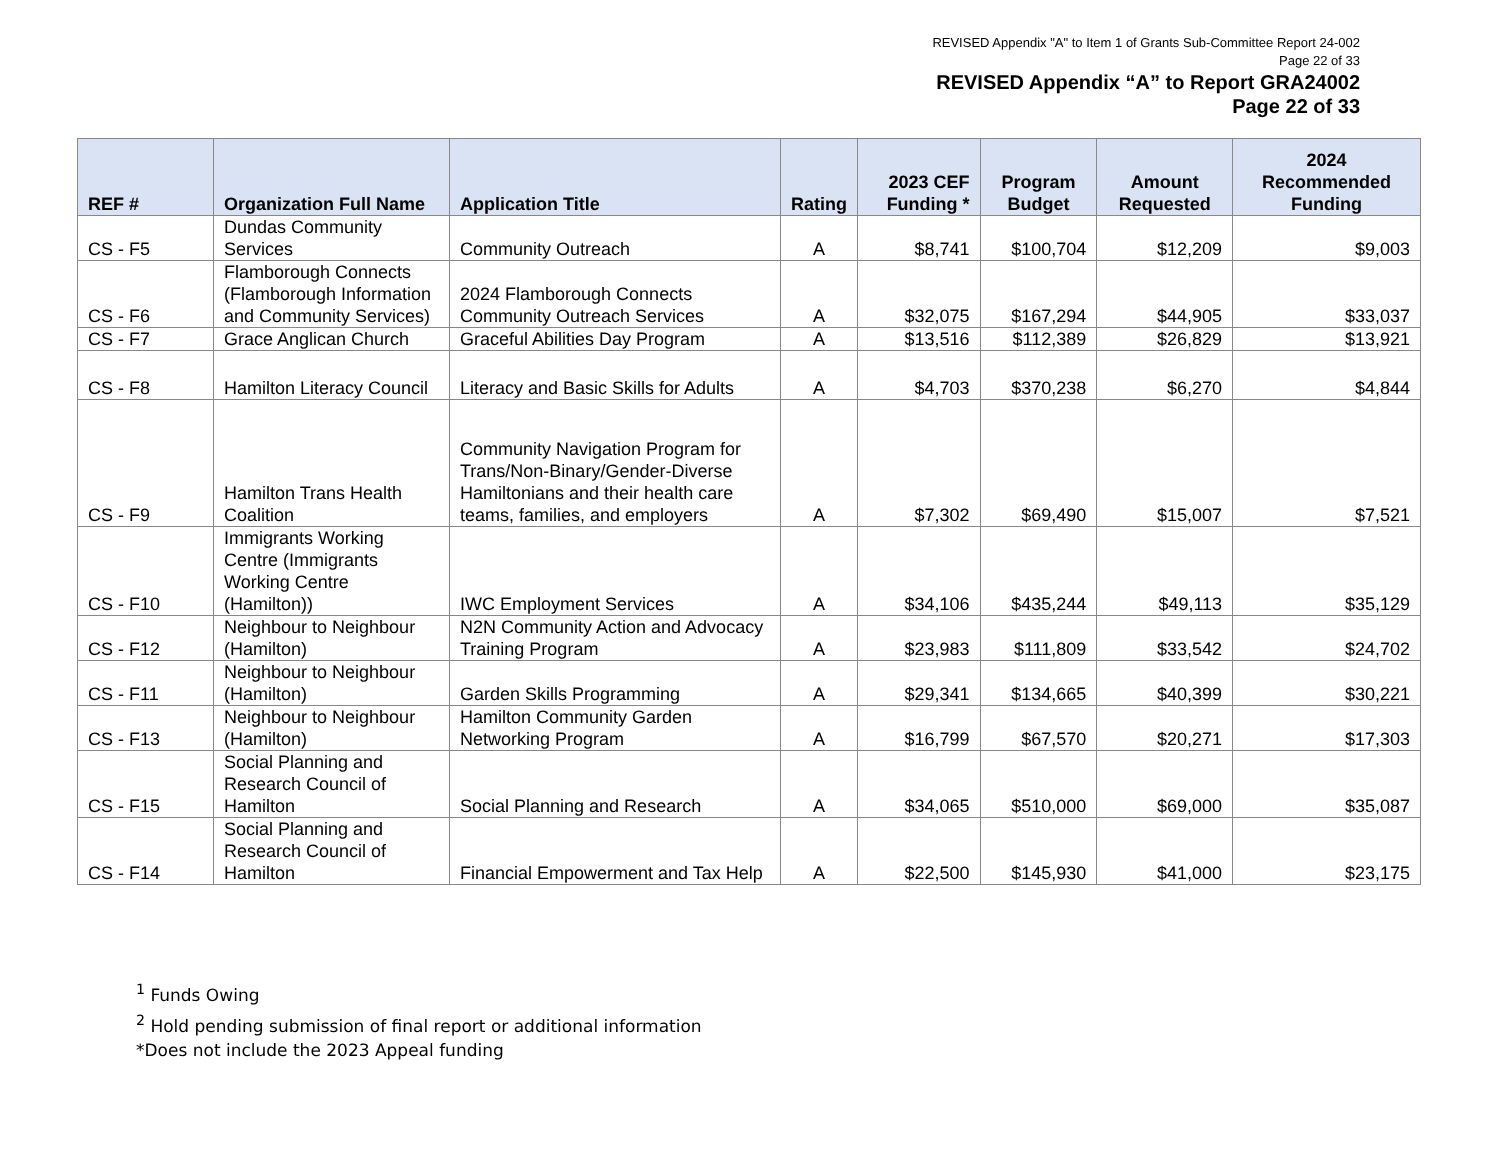REVISED Appendix "A" to Item 1 of Grants Sub-Committee Report 24-002
Page 22 of 33
REVISED Appendix “A” to Report GRA24002
Page 22 of 33
| REF # | Organization Full Name | Application Title | Rating | 2023 CEF Funding * | Program Budget | Amount Requested | 2024 Recommended Funding |
| --- | --- | --- | --- | --- | --- | --- | --- |
| CS - F5 | Dundas Community Services | Community Outreach | A | $8,741 | $100,704 | $12,209 | $9,003 |
| CS - F6 | Flamborough Connects (Flamborough Information and Community Services) | 2024 Flamborough Connects Community Outreach Services | A | $32,075 | $167,294 | $44,905 | $33,037 |
| CS - F7 | Grace Anglican Church | Graceful Abilities Day Program | A | $13,516 | $112,389 | $26,829 | $13,921 |
| CS - F8 | Hamilton Literacy Council | Literacy and Basic Skills for Adults | A | $4,703 | $370,238 | $6,270 | $4,844 |
| CS - F9 | Hamilton Trans Health Coalition | Community Navigation Program for Trans/Non-Binary/Gender-Diverse Hamiltonians and their health care teams, families, and employers | A | $7,302 | $69,490 | $15,007 | $7,521 |
| CS - F10 | Immigrants Working Centre (Immigrants Working Centre (Hamilton)) | IWC Employment Services | A | $34,106 | $435,244 | $49,113 | $35,129 |
| CS - F12 | Neighbour to Neighbour (Hamilton) | N2N Community Action and Advocacy Training Program | A | $23,983 | $111,809 | $33,542 | $24,702 |
| CS - F11 | Neighbour to Neighbour (Hamilton) | Garden Skills Programming | A | $29,341 | $134,665 | $40,399 | $30,221 |
| CS - F13 | Neighbour to Neighbour (Hamilton) | Hamilton Community Garden Networking Program | A | $16,799 | $67,570 | $20,271 | $17,303 |
| CS - F15 | Social Planning and Research Council of Hamilton | Social Planning and Research | A | $34,065 | $510,000 | $69,000 | $35,087 |
| CS - F14 | Social Planning and Research Council of Hamilton | Financial Empowerment and Tax Help | A | $22,500 | $145,930 | $41,000 | $23,175 |
<sup>1</sup> Funds Owing
<sup>2</sup> Hold pending submission of final report or additional information
*Does not include the 2023 Appeal funding